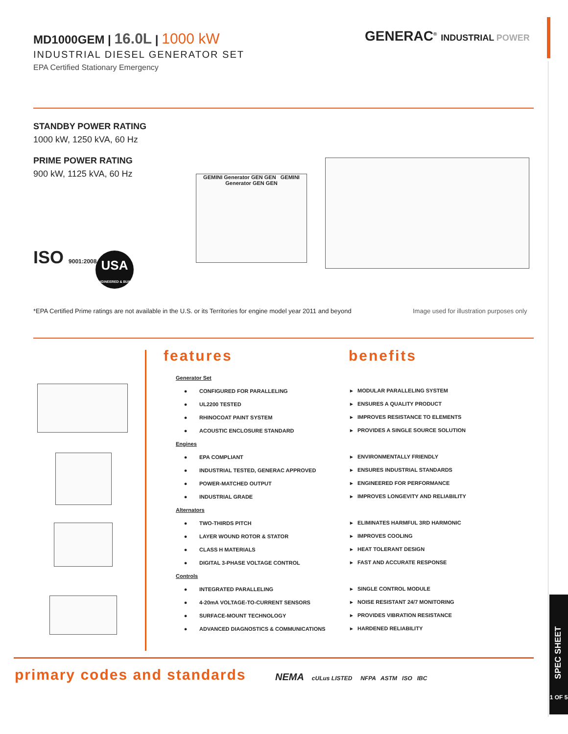MD1000GEM | 16.0L | 1000 kW
INDUSTRIAL DIESEL GENERATOR SET
EPA Certified Stationary Emergency
GENERAC<sup>®</sup> INDUSTRIAL POWER
STANDBY POWER RATING
1000 kW, 1250 kVA, 60 Hz
PRIME POWER RATING
900 kW, 1125 kVA, 60 Hz
ISO 9001:2008
USA
ENGINEERED & BUILT
GEMINI Generator GEN GEN GEMINI Generator GEN GEN
*EPA Certified Prime ratings are not available in the U.S. or its Territories for engine model year 2011 and beyond
Image used for illustration purposes only
features benefits
| Generator Set | | |
| ● | CONFIGURED FOR PARALLELING | ▸ MODULAR PARALLELING SYSTEM |
| ● | UL2200 TESTED | ▸ ENSURES A QUALITY PRODUCT |
| ● | RHINOCOAT PAINT SYSTEM | ▸ IMPROVES RESISTANCE TO ELEMENTS |
| ● | ACOUSTIC ENCLOSURE STANDARD | ▸ PROVIDES A SINGLE SOURCE SOLUTION |
| Engines | | |
| ● | EPA COMPLIANT | ▸ ENVIRONMENTALLY FRIENDLY |
| ● | INDUSTRIAL TESTED, GENERAC APPROVED | ▸ ENSURES INDUSTRIAL STANDARDS |
| ● | POWER-MATCHED OUTPUT | ▸ ENGINEERED FOR PERFORMANCE |
| ● | INDUSTRIAL GRADE | ▸ IMPROVES LONGEVITY AND RELIABILITY |
| Alternators | | |
| ● | TWO-THIRDS PITCH | ▸ ELIMINATES HARMFUL 3RD HARMONIC |
| ● | LAYER WOUND ROTOR & STATOR | ▸ IMPROVES COOLING |
| ● | CLASS H MATERIALS | ▸ HEAT TOLERANT DESIGN |
| ● | DIGITAL 3-PHASE VOLTAGE CONTROL | ▸ FAST AND ACCURATE RESPONSE |
| Controls | | |
| ● | INTEGRATED PARALLELING | ▸ SINGLE CONTROL MODULE |
| ● | 4-20mA VOLTAGE-TO-CURRENT SENSORS | ▸ NOISE RESISTANT 24/7 MONITORING |
| ● | SURFACE-MOUNT TECHNOLOGY | ▸ PROVIDES VIBRATION RESISTANCE |
| ● | ADVANCED DIAGNOSTICS & COMMUNICATIONS | ▸ HARDENED RELIABILITY |
primary codes and standards
NEMA cULus LISTED NFPA ASTM ISO IBC
SPEC SHEET
1 OF 5